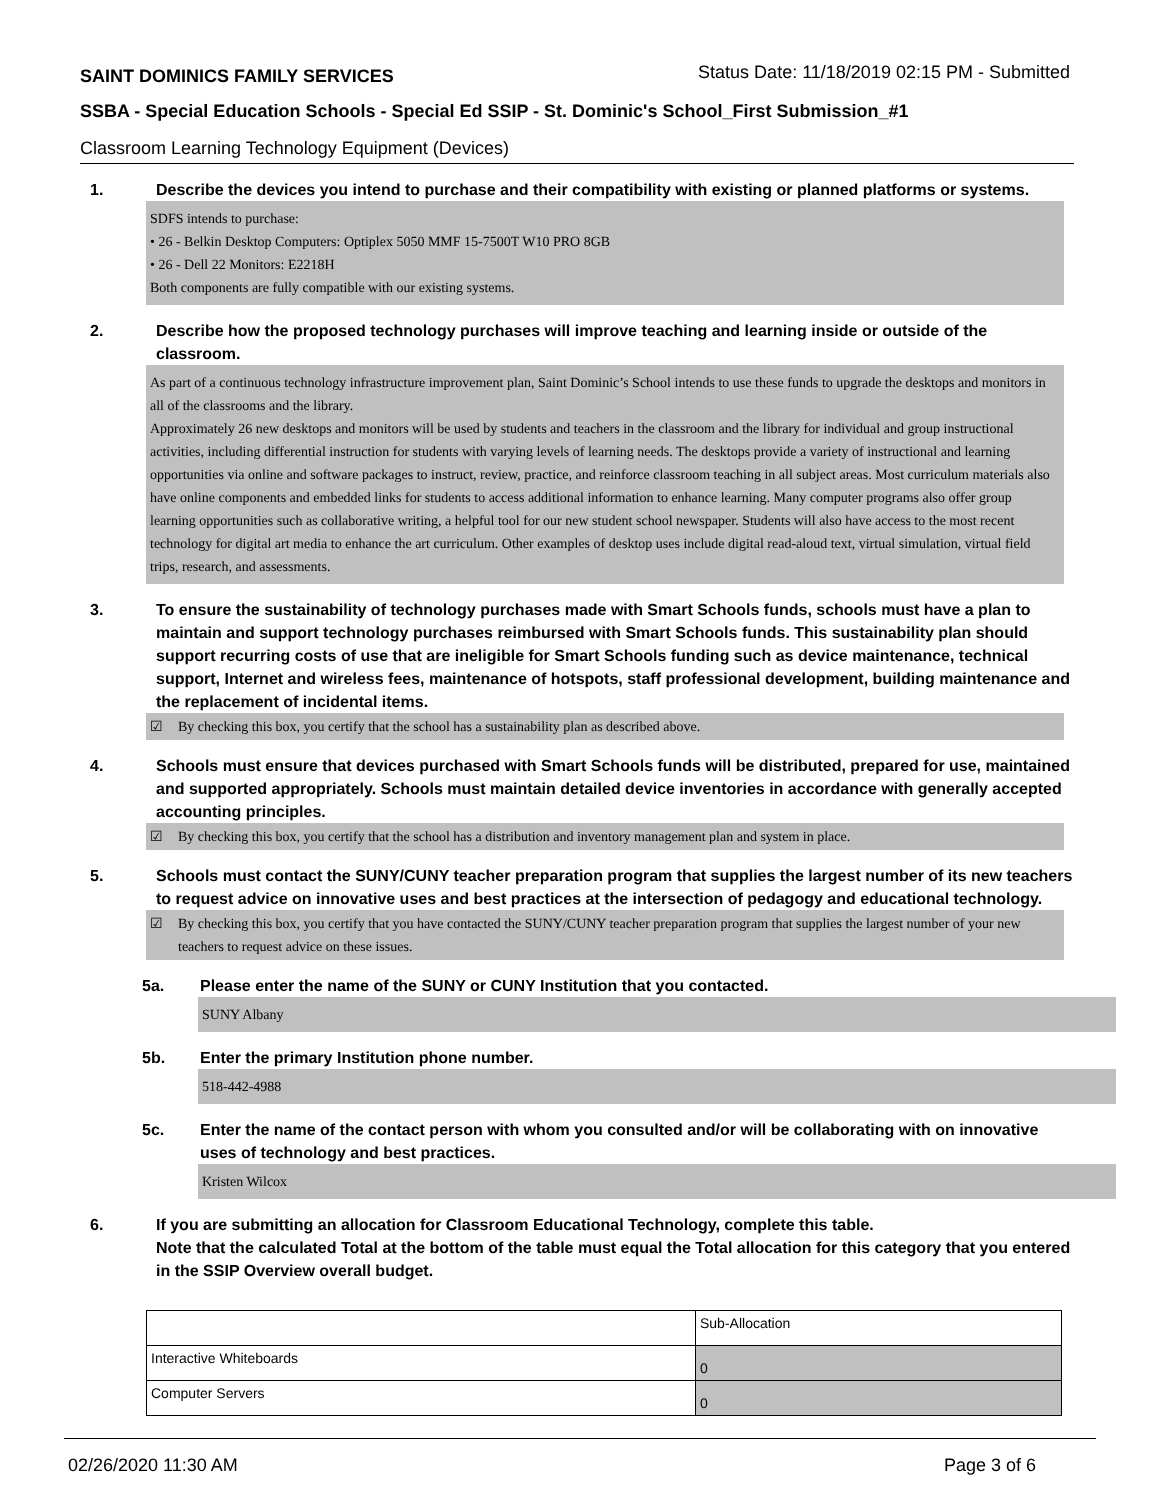SAINT DOMINICS FAMILY SERVICES
Status Date: 11/18/2019 02:15 PM - Submitted
SSBA - Special Education Schools - Special Ed SSIP - St. Dominic's School_First Submission_#1
Classroom Learning Technology Equipment (Devices)
1. Describe the devices you intend to purchase and their compatibility with existing or planned platforms or systems.
SDFS intends to purchase:
• 26 - Belkin Desktop Computers: Optiplex 5050 MMF 15-7500T W10 PRO 8GB
• 26 - Dell 22 Monitors: E2218H
Both components are fully compatible with our existing systems.
2. Describe how the proposed technology purchases will improve teaching and learning inside or outside of the classroom.
As part of a continuous technology infrastructure improvement plan, Saint Dominic’s School intends to use these funds to upgrade the desktops and monitors in all of the classrooms and the library.
Approximately 26 new desktops and monitors will be used by students and teachers in the classroom and the library for individual and group instructional activities, including differential instruction for students with varying levels of learning needs. The desktops provide a variety of instructional and learning opportunities via online and software packages to instruct, review, practice, and reinforce classroom teaching in all subject areas. Most curriculum materials also have online components and embedded links for students to access additional information to enhance learning. Many computer programs also offer group learning opportunities such as collaborative writing, a helpful tool for our new student school newspaper. Students will also have access to the most recent technology for digital art media to enhance the art curriculum. Other examples of desktop uses include digital read-aloud text, virtual simulation, virtual field trips, research, and assessments.
3. To ensure the sustainability of technology purchases made with Smart Schools funds, schools must have a plan to maintain and support technology purchases reimbursed with Smart Schools funds. This sustainability plan should support recurring costs of use that are ineligible for Smart Schools funding such as device maintenance, technical support, Internet and wireless fees, maintenance of hotspots, staff professional development, building maintenance and the replacement of incidental items.
☑ By checking this box, you certify that the school has a sustainability plan as described above.
4. Schools must ensure that devices purchased with Smart Schools funds will be distributed, prepared for use, maintained and supported appropriately. Schools must maintain detailed device inventories in accordance with generally accepted accounting principles.
☑ By checking this box, you certify that the school has a distribution and inventory management plan and system in place.
5. Schools must contact the SUNY/CUNY teacher preparation program that supplies the largest number of its new teachers to request advice on innovative uses and best practices at the intersection of pedagogy and educational technology.
☑ By checking this box, you certify that you have contacted the SUNY/CUNY teacher preparation program that supplies the largest number of your new teachers to request advice on these issues.
5a. Please enter the name of the SUNY or CUNY Institution that you contacted.
SUNY Albany
5b. Enter the primary Institution phone number.
518-442-4988
5c. Enter the name of the contact person with whom you consulted and/or will be collaborating with on innovative uses of technology and best practices.
Kristen Wilcox
6. If you are submitting an allocation for Classroom Educational Technology, complete this table.
Note that the calculated Total at the bottom of the table must equal the Total allocation for this category that you entered in the SSIP Overview overall budget.
| | Sub-Allocation |
| Interactive Whiteboards | 0 |
| Computer Servers | 0 |
02/26/2020 11:30 AM Page 3 of 6